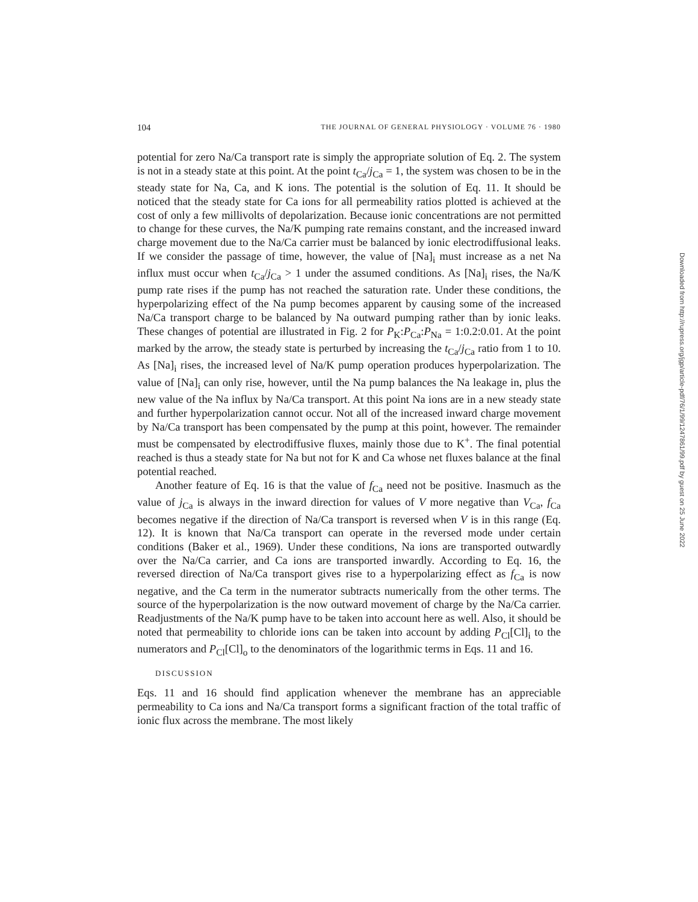104 THE JOURNAL OF GENERAL PHYSIOLOGY · VOLUME 76 · 1980
potential for zero Na/Ca transport rate is simply the appropriate solution of Eq. 2. The system is not in a steady state at this point. At the point t<sub>Ca</sub>/j<sub>Ca</sub> = 1, the system was chosen to be in the steady state for Na, Ca, and K ions. The potential is the solution of Eq. 11. It should be noticed that the steady state for Ca ions for all permeability ratios plotted is achieved at the cost of only a few millivolts of depolarization. Because ionic concentrations are not permitted to change for these curves, the Na/K pumping rate remains constant, and the increased inward charge movement due to the Na/Ca carrier must be balanced by ionic electrodiffusional leaks. If we consider the passage of time, however, the value of [Na]<sub>i</sub> must increase as a net Na influx must occur when t<sub>Ca</sub>/j<sub>Ca</sub> > 1 under the assumed conditions. As [Na]<sub>i</sub> rises, the Na/K pump rate rises if the pump has not reached the saturation rate. Under these conditions, the hyperpolarizing effect of the Na pump becomes apparent by causing some of the increased Na/Ca transport charge to be balanced by Na outward pumping rather than by ionic leaks. These changes of potential are illustrated in Fig. 2 for P<sub>K</sub>:P<sub>Ca</sub>:P<sub>Na</sub> = 1:0.2:0.01. At the point marked by the arrow, the steady state is perturbed by increasing the t<sub>Ca</sub>/j<sub>Ca</sub> ratio from 1 to 10. As [Na]<sub>i</sub> rises, the increased level of Na/K pump operation produces hyperpolarization. The value of [Na]<sub>i</sub> can only rise, however, until the Na pump balances the Na leakage in, plus the new value of the Na influx by Na/Ca transport. At this point Na ions are in a new steady state and further hyperpolarization cannot occur. Not all of the increased inward charge movement by Na/Ca transport has been compensated by the pump at this point, however. The remainder must be compensated by electrodiffusive fluxes, mainly those due to K<sup>+</sup>. The final potential reached is thus a steady state for Na but not for K and Ca whose net fluxes balance at the final potential reached.
Another feature of Eq. 16 is that the value of f<sub>Ca</sub> need not be positive. Inasmuch as the value of j<sub>Ca</sub> is always in the inward direction for values of V more negative than V<sub>Ca</sub>, f<sub>Ca</sub> becomes negative if the direction of Na/Ca transport is reversed when V is in this range (Eq. 12). It is known that Na/Ca transport can operate in the reversed mode under certain conditions (Baker et al., 1969). Under these conditions, Na ions are transported outwardly over the Na/Ca carrier, and Ca ions are transported inwardly. According to Eq. 16, the reversed direction of Na/Ca transport gives rise to a hyperpolarizing effect as f<sub>Ca</sub> is now negative, and the Ca term in the numerator subtracts numerically from the other terms. The source of the hyperpolarization is the now outward movement of charge by the Na/Ca carrier. Readjustments of the Na/K pump have to be taken into account here as well. Also, it should be noted that permeability to chloride ions can be taken into account by adding P<sub>Cl</sub>[Cl]<sub>i</sub> to the numerators and P<sub>Cl</sub>[Cl]<sub>o</sub> to the denominators of the logarithmic terms in Eqs. 11 and 16.
DISCUSSION
Eqs. 11 and 16 should find application whenever the membrane has an appreciable permeability to Ca ions and Na/Ca transport forms a significant fraction of the total traffic of ionic flux across the membrane. The most likely
Downloaded from http://rupress.org/jgp/article-pdf/76/1/99/1247861/99.pdf by guest on 25 June 2022